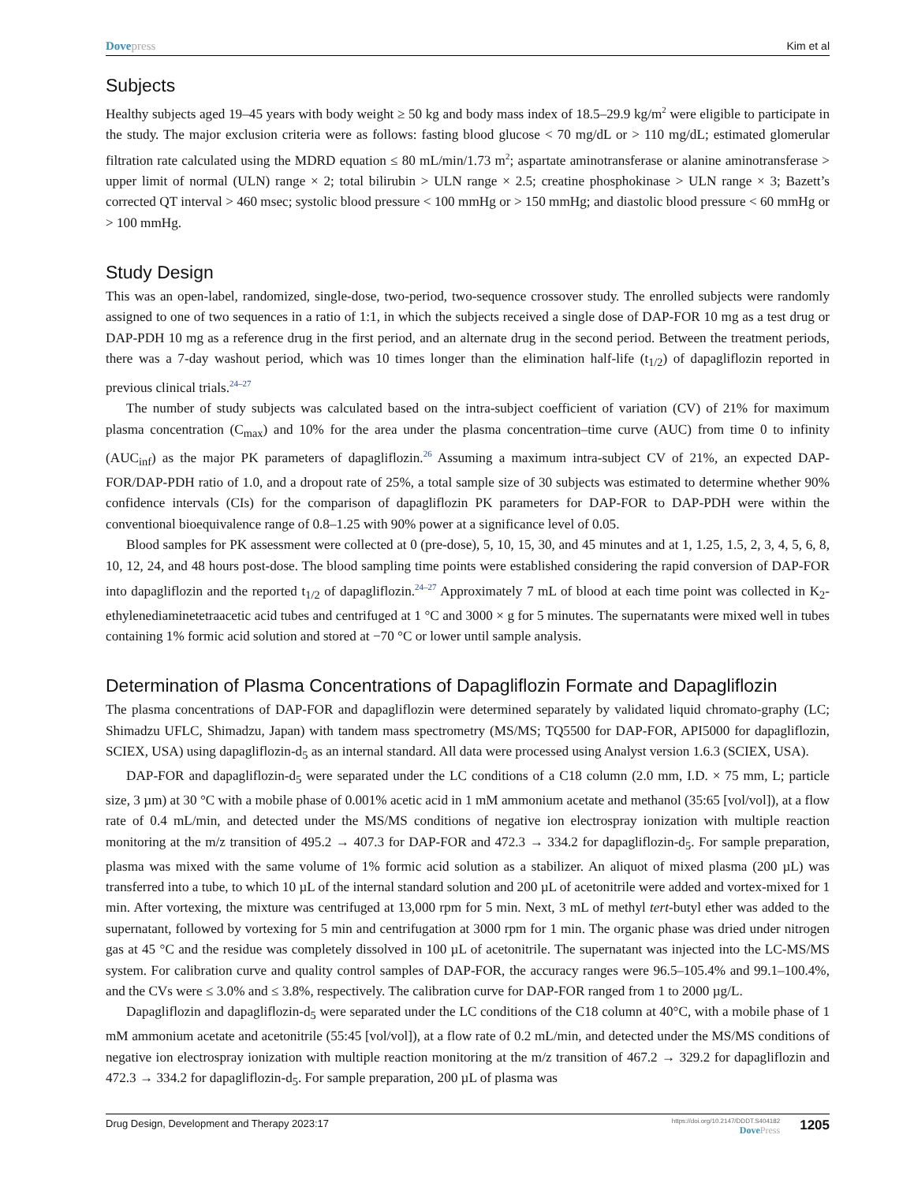Dovepress Kim et al
Subjects
Healthy subjects aged 19–45 years with body weight ≥ 50 kg and body mass index of 18.5–29.9 kg/m<sup>2</sup> were eligible to participate in the study. The major exclusion criteria were as follows: fasting blood glucose < 70 mg/dL or > 110 mg/dL; estimated glomerular filtration rate calculated using the MDRD equation ≤ 80 mL/min/1.73 m<sup>2</sup>; aspartate aminotransferase or alanine aminotransferase > upper limit of normal (ULN) range × 2; total bilirubin > ULN range × 2.5; creatine phosphokinase > ULN range × 3; Bazett’s corrected QT interval > 460 msec; systolic blood pressure < 100 mmHg or > 150 mmHg; and diastolic blood pressure < 60 mmHg or > 100 mmHg.
Study Design
This was an open-label, randomized, single-dose, two-period, two-sequence crossover study. The enrolled subjects were randomly assigned to one of two sequences in a ratio of 1:1, in which the subjects received a single dose of DAP-FOR 10 mg as a test drug or DAP-PDH 10 mg as a reference drug in the first period, and an alternate drug in the second period. Between the treatment periods, there was a 7-day washout period, which was 10 times longer than the elimination half-life (t<sub>1/2</sub>) of dapagliflozin reported in previous clinical trials.<sup>24–27</sup>
The number of study subjects was calculated based on the intra-subject coefficient of variation (CV) of 21% for maximum plasma concentration (C<sub>max</sub>) and 10% for the area under the plasma concentration–time curve (AUC) from time 0 to infinity (AUC<sub>inf</sub>) as the major PK parameters of dapagliflozin.<sup>26</sup> Assuming a maximum intra-subject CV of 21%, an expected DAP-FOR/DAP-PDH ratio of 1.0, and a dropout rate of 25%, a total sample size of 30 subjects was estimated to determine whether 90% confidence intervals (CIs) for the comparison of dapagliflozin PK parameters for DAP-FOR to DAP-PDH were within the conventional bioequivalence range of 0.8–1.25 with 90% power at a significance level of 0.05.
Blood samples for PK assessment were collected at 0 (pre-dose), 5, 10, 15, 30, and 45 minutes and at 1, 1.25, 1.5, 2, 3, 4, 5, 6, 8, 10, 12, 24, and 48 hours post-dose. The blood sampling time points were established considering the rapid conversion of DAP-FOR into dapagliflozin and the reported t<sub>1/2</sub> of dapagliflozin.<sup>24–27</sup> Approximately 7 mL of blood at each time point was collected in K<sub>2</sub>-ethylenediaminetetraacetic acid tubes and centrifuged at 1 °C and 3000 × g for 5 minutes. The supernatants were mixed well in tubes containing 1% formic acid solution and stored at −70 °C or lower until sample analysis.
Determination of Plasma Concentrations of Dapagliflozin Formate and Dapagliflozin
The plasma concentrations of DAP-FOR and dapagliflozin were determined separately by validated liquid chromato-graphy (LC; Shimadzu UFLC, Shimadzu, Japan) with tandem mass spectrometry (MS/MS; TQ5500 for DAP-FOR, API5000 for dapagliflozin, SCIEX, USA) using dapagliflozin-d<sub>5</sub> as an internal standard. All data were processed using Analyst version 1.6.3 (SCIEX, USA).
DAP-FOR and dapagliflozin-d<sub>5</sub> were separated under the LC conditions of a C18 column (2.0 mm, I.D. × 75 mm, L; particle size, 3 µm) at 30 °C with a mobile phase of 0.001% acetic acid in 1 mM ammonium acetate and methanol (35:65 [vol/vol]), at a flow rate of 0.4 mL/min, and detected under the MS/MS conditions of negative ion electrospray ionization with multiple reaction monitoring at the m/z transition of 495.2 → 407.3 for DAP-FOR and 472.3 → 334.2 for dapagliflozin-d<sub>5</sub>. For sample preparation, plasma was mixed with the same volume of 1% formic acid solution as a stabilizer. An aliquot of mixed plasma (200 µL) was transferred into a tube, to which 10 µL of the internal standard solution and 200 µL of acetonitrile were added and vortex-mixed for 1 min. After vortexing, the mixture was centrifuged at 13,000 rpm for 5 min. Next, 3 mL of methyl tert-butyl ether was added to the supernatant, followed by vortexing for 5 min and centrifugation at 3000 rpm for 1 min. The organic phase was dried under nitrogen gas at 45 °C and the residue was completely dissolved in 100 µL of acetonitrile. The supernatant was injected into the LC-MS/MS system. For calibration curve and quality control samples of DAP-FOR, the accuracy ranges were 96.5–105.4% and 99.1–100.4%, and the CVs were ≤ 3.0% and ≤ 3.8%, respectively. The calibration curve for DAP-FOR ranged from 1 to 2000 µg/L.
Dapagliflozin and dapagliflozin-d<sub>5</sub> were separated under the LC conditions of the C18 column at 40°C, with a mobile phase of 1 mM ammonium acetate and acetonitrile (55:45 [vol/vol]), at a flow rate of 0.2 mL/min, and detected under the MS/MS conditions of negative ion electrospray ionization with multiple reaction monitoring at the m/z transition of 467.2 → 329.2 for dapagliflozin and 472.3 → 334.2 for dapagliflozin-d<sub>5</sub>. For sample preparation, 200 µL of plasma was
Drug Design, Development and Therapy 2023:17
https://doi.org/10.2147/DDDT.S404182
DovePress
1205